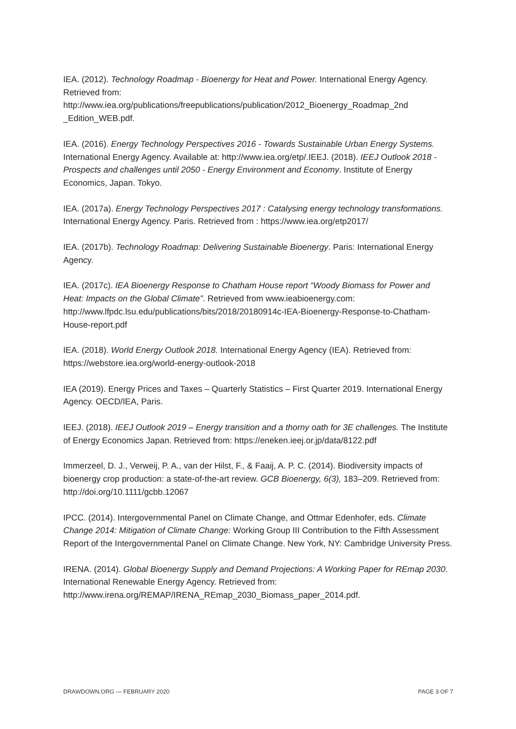IEA. (2012). Technology Roadmap - Bioenergy for Heat and Power. International Energy Agency. Retrieved from: http://www.iea.org/publications/freepublications/publication/2012_Bioenergy_Roadmap_2nd _Edition_WEB.pdf.
IEA. (2016). Energy Technology Perspectives 2016 - Towards Sustainable Urban Energy Systems. International Energy Agency. Available at: http://www.iea.org/etp/.IEEJ. (2018). IEEJ Outlook 2018 - Prospects and challenges until 2050 - Energy Environment and Economy. Institute of Energy Economics, Japan. Tokyo.
IEA. (2017a). Energy Technology Perspectives 2017 : Catalysing energy technology transformations. International Energy Agency. Paris. Retrieved from : https://www.iea.org/etp2017/
IEA. (2017b). Technology Roadmap: Delivering Sustainable Bioenergy. Paris: International Energy Agency.
IEA. (2017c). IEA Bioenergy Response to Chatham House report “Woody Biomass for Power and Heat: Impacts on the Global Climate”. Retrieved from www.ieabioenergy.com: http://www.lfpdc.lsu.edu/publications/bits/2018/20180914c-IEA-Bioenergy-Response-to-Chatham-House-report.pdf
IEA. (2018). World Energy Outlook 2018. International Energy Agency (IEA). Retrieved from: https://webstore.iea.org/world-energy-outlook-2018
IEA (2019). Energy Prices and Taxes – Quarterly Statistics – First Quarter 2019. International Energy Agency. OECD/IEA, Paris.
IEEJ. (2018). IEEJ Outlook 2019 – Energy transition and a thorny oath for 3E challenges. The Institute of Energy Economics Japan. Retrieved from: https://eneken.ieej.or.jp/data/8122.pdf
Immerzeel, D. J., Verweij, P. A., van der Hilst, F., & Faaij, A. P. C. (2014). Biodiversity impacts of bioenergy crop production: a state-of-the-art review. GCB Bioenergy, 6(3), 183–209. Retrieved from: http://doi.org/10.1111/gcbb.12067
IPCC. (2014). Intergovernmental Panel on Climate Change, and Ottmar Edenhofer, eds. Climate Change 2014: Mitigation of Climate Change: Working Group III Contribution to the Fifth Assessment Report of the Intergovernmental Panel on Climate Change. New York, NY: Cambridge University Press.
IRENA. (2014). Global Bioenergy Supply and Demand Projections: A Working Paper for REmap 2030. International Renewable Energy Agency. Retrieved from: http://www.irena.org/REMAP/IRENA_REmap_2030_Biomass_paper_2014.pdf.
DRAWDOWN.ORG — FEBRUARY 2020 PAGE 3 OF 7